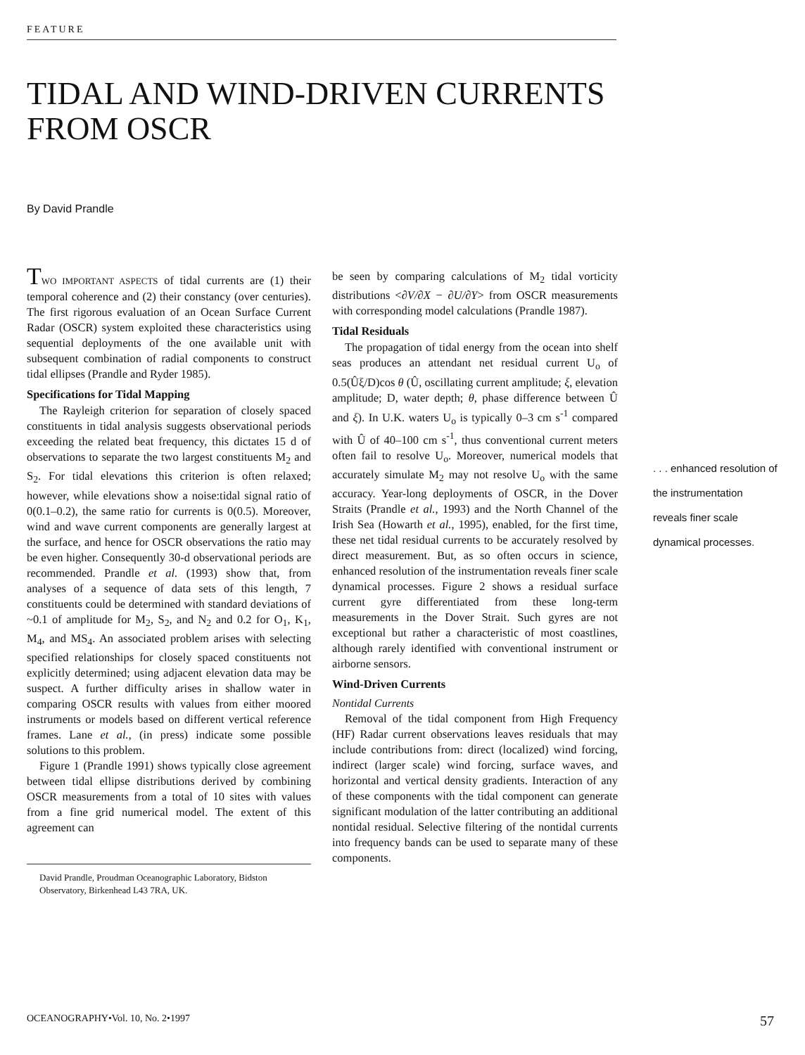FEATURE
TIDAL AND WIND-DRIVEN CURRENTS
FROM OSCR
By David Prandle
TWO IMPORTANT ASPECTS of tidal currents are (1) their temporal coherence and (2) their constancy (over centuries). The first rigorous evaluation of an Ocean Surface Current Radar (OSCR) system exploited these characteristics using sequential deployments of the one available unit with subsequent combination of radial components to construct tidal ellipses (Prandle and Ryder 1985).
Specifications for Tidal Mapping
The Rayleigh criterion for separation of closely spaced constituents in tidal analysis suggests observational periods exceeding the related beat frequency, this dictates 15 d of observations to separate the two largest constituents M<sub>2</sub> and S<sub>2</sub>. For tidal elevations this criterion is often relaxed; however, while elevations show a noise:tidal signal ratio of 0(0.1–0.2), the same ratio for currents is 0(0.5). Moreover, wind and wave current components are generally largest at the surface, and hence for OSCR observations the ratio may be even higher. Consequently 30-d observational periods are recommended. Prandle et al. (1993) show that, from analyses of a sequence of data sets of this length, 7 constituents could be determined with standard deviations of ~0.1 of amplitude for M<sub>2</sub>, S<sub>2</sub>, and N<sub>2</sub> and 0.2 for O<sub>1</sub>, K<sub>1</sub>, M<sub>4</sub>, and MS<sub>4</sub>. An associated problem arises with selecting specified relationships for closely spaced constituents not explicitly determined; using adjacent elevation data may be suspect. A further difficulty arises in shallow water in comparing OSCR results with values from either moored instruments or models based on different vertical reference frames. Lane et al., (in press) indicate some possible solutions to this problem.
Figure 1 (Prandle 1991) shows typically close agreement between tidal ellipse distributions derived by combining OSCR measurements from a total of 10 sites with values from a fine grid numerical model. The extent of this agreement can
David Prandle, Proudman Oceanographic Laboratory, Bidston Observatory, Birkenhead L43 7RA, UK.
be seen by comparing calculations of M<sub>2</sub> tidal vorticity distributions <∂V/∂X − ∂U/∂Y> from OSCR measurements with corresponding model calculations (Prandle 1987).
Tidal Residuals
The propagation of tidal energy from the ocean into shelf seas produces an attendant net residual current U<sub>o</sub> of 0.5(Ûξ/D)cos θ (Û, oscillating current amplitude; ξ, elevation amplitude; D, water depth; θ, phase difference between Û and ξ). In U.K. waters U<sub>o</sub> is typically 0–3 cm s<sup>-1</sup> compared with Û of 40–100 cm s<sup>-1</sup>, thus conventional current meters often fail to resolve U<sub>o</sub>. Moreover, numerical models that accurately simulate M<sub>2</sub> may not resolve U<sub>o</sub> with the same accuracy. Year-long deployments of OSCR, in the Dover Straits (Prandle et al., 1993) and the North Channel of the Irish Sea (Howarth et al., 1995), enabled, for the first time, these net tidal residual currents to be accurately resolved by direct measurement. But, as so often occurs in science, enhanced resolution of the instrumentation reveals finer scale dynamical processes. Figure 2 shows a residual surface current gyre differentiated from these long-term measurements in the Dover Strait. Such gyres are not exceptional but rather a characteristic of most coastlines, although rarely identified with conventional instrument or airborne sensors.
Wind-Driven Currents
Nontidal Currents
Removal of the tidal component from High Frequency (HF) Radar current observations leaves residuals that may include contributions from: direct (localized) wind forcing, indirect (larger scale) wind forcing, surface waves, and horizontal and vertical density gradients. Interaction of any of these components with the tidal component can generate significant modulation of the latter contributing an additional nontidal residual. Selective filtering of the nontidal currents into frequency bands can be used to separate many of these components.
. . . enhanced resolution of the instrumentation reveals finer scale dynamical processes.
OCEANOGRAPHY•Vol. 10, No. 2•1997 57